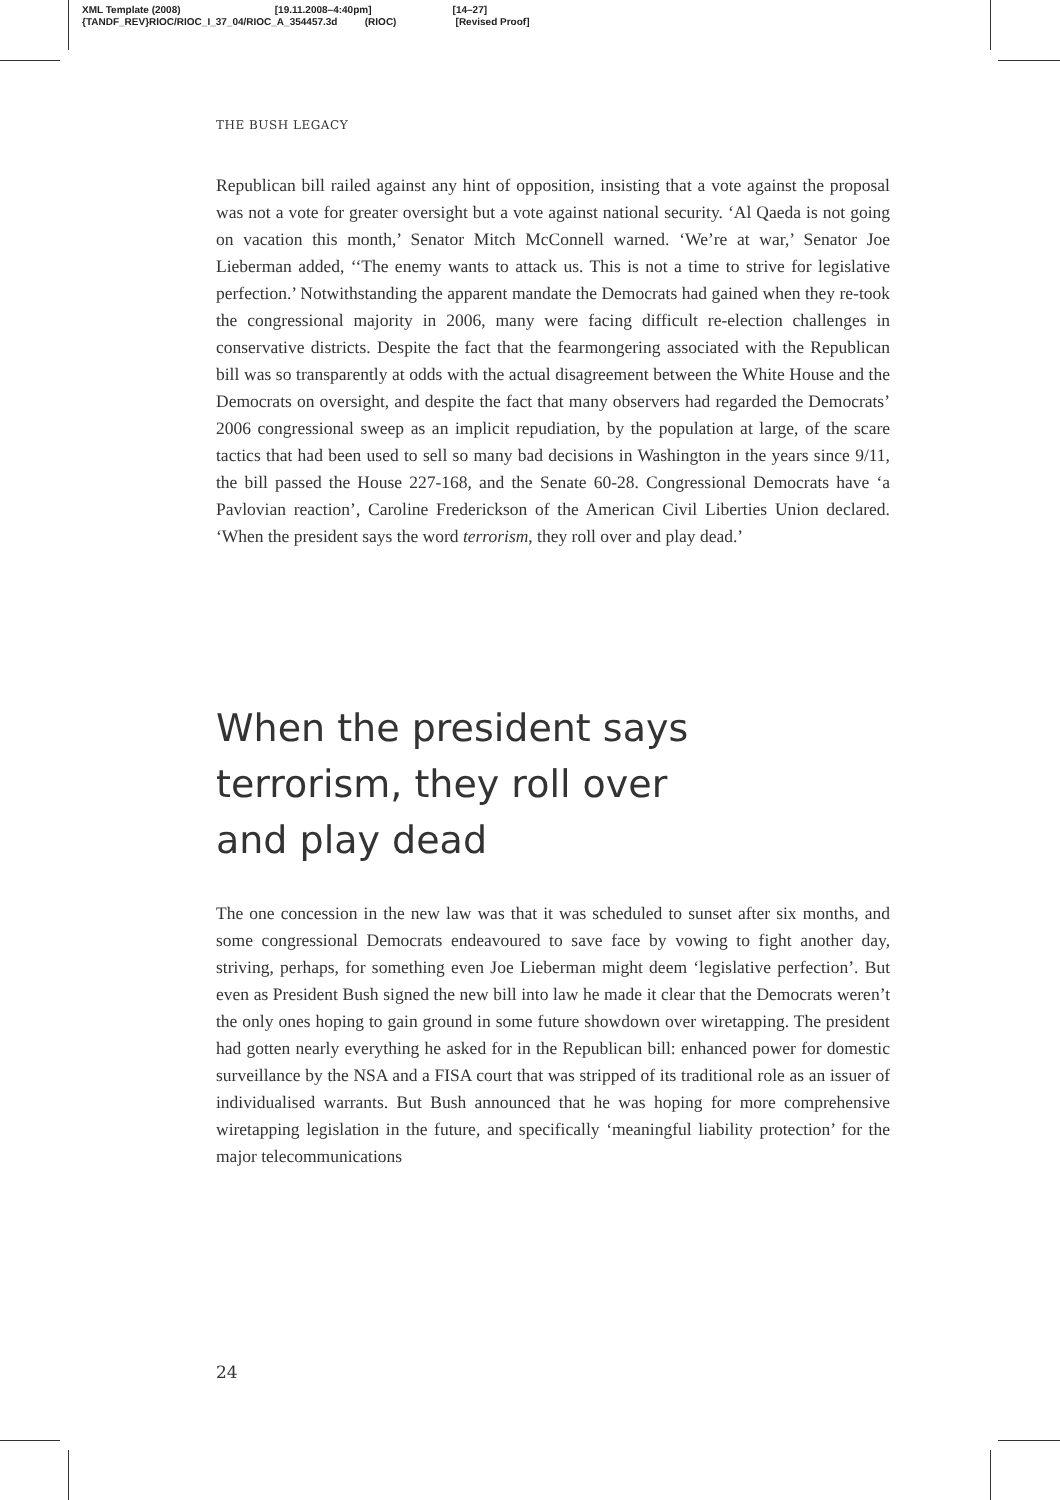XML Template (2008) [19.11.2008–4:40pm] [14–27]
{TANDF_REV}RIOC/RIOC_I_37_04/RIOC_A_354457.3d (RIOC) [Revised Proof]
THE BUSH LEGACY
Republican bill railed against any hint of opposition, insisting that a vote against the proposal was not a vote for greater oversight but a vote against national security. ‘Al Qaeda is not going on vacation this month,’ Senator Mitch McConnell warned. ‘We’re at war,’ Senator Joe Lieberman added, ‘‘The enemy wants to attack us. This is not a time to strive for legislative perfection.’ Notwithstanding the apparent mandate the Democrats had gained when they re-took the congressional majority in 2006, many were facing difficult re-election challenges in conservative districts. Despite the fact that the fearmongering associated with the Republican bill was so transparently at odds with the actual disagreement between the White House and the Democrats on oversight, and despite the fact that many observers had regarded the Democrats’ 2006 congressional sweep as an implicit repudiation, by the population at large, of the scare tactics that had been used to sell so many bad decisions in Washington in the years since 9/11, the bill passed the House 227-168, and the Senate 60-28. Congressional Democrats have ‘a Pavlovian reaction’, Caroline Frederickson of the American Civil Liberties Union declared. ‘When the president says the word terrorism, they roll over and play dead.’
When the president says
terrorism, they roll over
and play dead
The one concession in the new law was that it was scheduled to sunset after six months, and some congressional Democrats endeavoured to save face by vowing to fight another day, striving, perhaps, for something even Joe Lieberman might deem ‘legislative perfection’. But even as President Bush signed the new bill into law he made it clear that the Democrats weren’t the only ones hoping to gain ground in some future showdown over wiretapping. The president had gotten nearly everything he asked for in the Republican bill: enhanced power for domestic surveillance by the NSA and a FISA court that was stripped of its traditional role as an issuer of individualised warrants. But Bush announced that he was hoping for more comprehensive wiretapping legislation in the future, and specifically ‘meaningful liability protection’ for the major telecommunications
24